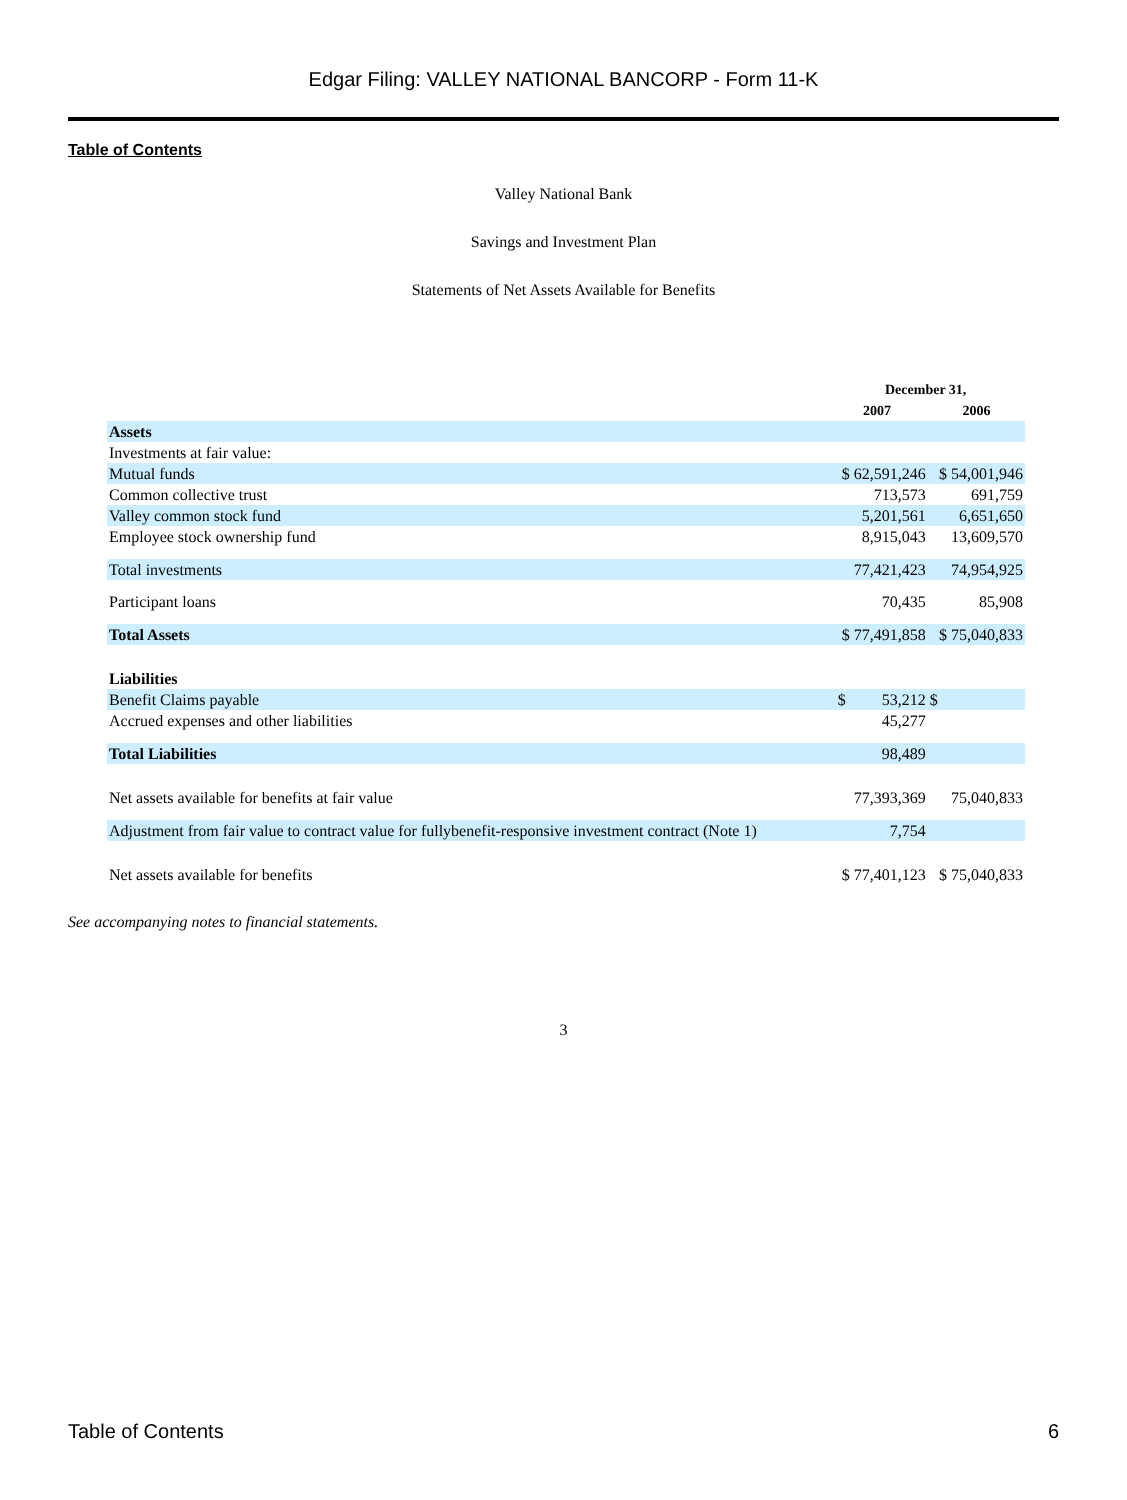Edgar Filing: VALLEY NATIONAL BANCORP - Form 11-K
Table of Contents
Valley National Bank
Savings and Investment Plan
Statements of Net Assets Available for Benefits
| | December 31, | |
| --- | --- | --- |
| | 2007 | 2006 |
| Assets | | |
| Investments at fair value: | | |
| Mutual funds | $ 62,591,246 | $ 54,001,946 |
| Common collective trust | 713,573 | 691,759 |
| Valley common stock fund | 5,201,561 | 6,651,650 |
| Employee stock ownership fund | 8,915,043 | 13,609,570 |
| Total investments | 77,421,423 | 74,954,925 |
| Participant loans | 70,435 | 85,908 |
| Total Assets | $ 77,491,858 | $ 75,040,833 |
| Liabilities | | |
| Benefit Claims payable | $ 53,212 | $ |
| Accrued expenses and other liabilities | 45,277 | |
| Total Liabilities | 98,489 | |
| Net assets available for benefits at fair value | 77,393,369 | 75,040,833 |
| Adjustment from fair value to contract value for fullybenefit-responsive investment contract (Note 1) | 7,754 | |
| Net assets available for benefits | $ 77,401,123 | $ 75,040,833 |
See accompanying notes to financial statements.
3
Table of Contents 6